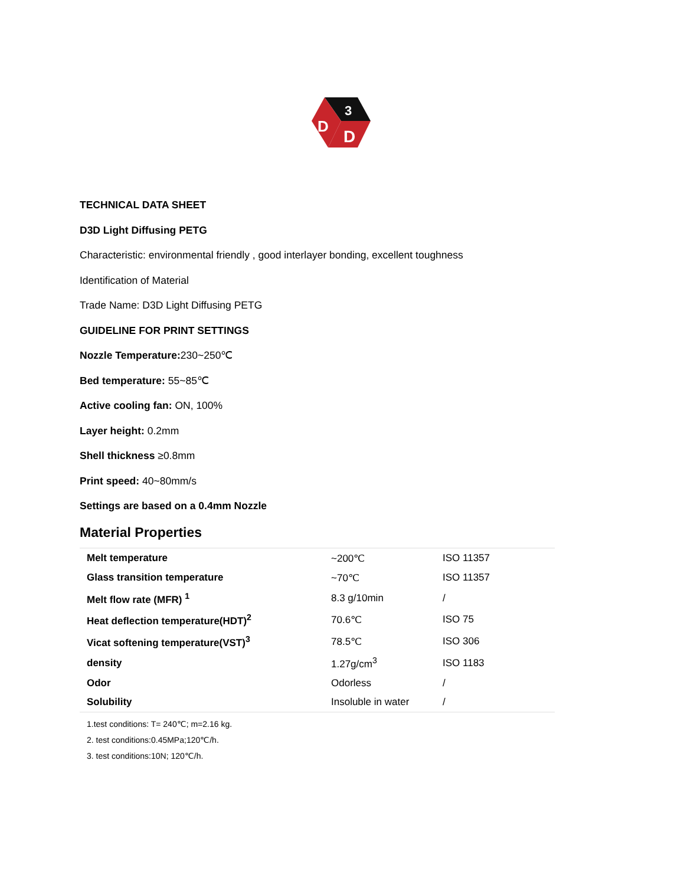3
D
D
TECHNICAL DATA SHEET
D3D Light Diffusing PETG
Characteristic: environmental friendly , good interlayer bonding, excellent toughness
Identification of Material
Trade Name: D3D Light Diffusing PETG
GUIDELINE FOR PRINT SETTINGS
Nozzle Temperature: 230~250℃
Bed temperature: 55~85℃
Active cooling fan: ON, 100%
Layer height: 0.2mm
Shell thickness ≥0.8mm
Print speed: 40~80mm/s
Settings are based on a 0.4mm Nozzle
Material Properties
| Melt temperature | ~200℃ | ISO 11357 |
| Glass transition temperature | ~70℃ | ISO 11357 |
| Melt flow rate (MFR) <sup>1</sup> | 8.3 g/10min | / |
| Heat deflection temperature(HDT)<sup>2</sup> | 70.6℃ | ISO 75 |
| Vicat softening temperature(VST)<sup>3</sup> | 78.5℃ | ISO 306 |
| density | 1.27g/cm<sup>3</sup> | ISO 1183 |
| Odor | Odorless | / |
| Solubility | Insoluble in water | / |
1.test conditions: T= 240℃; m=2.16 kg.
2. test conditions:0.45MPa;120℃/h.
3. test conditions:10N; 120℃/h.